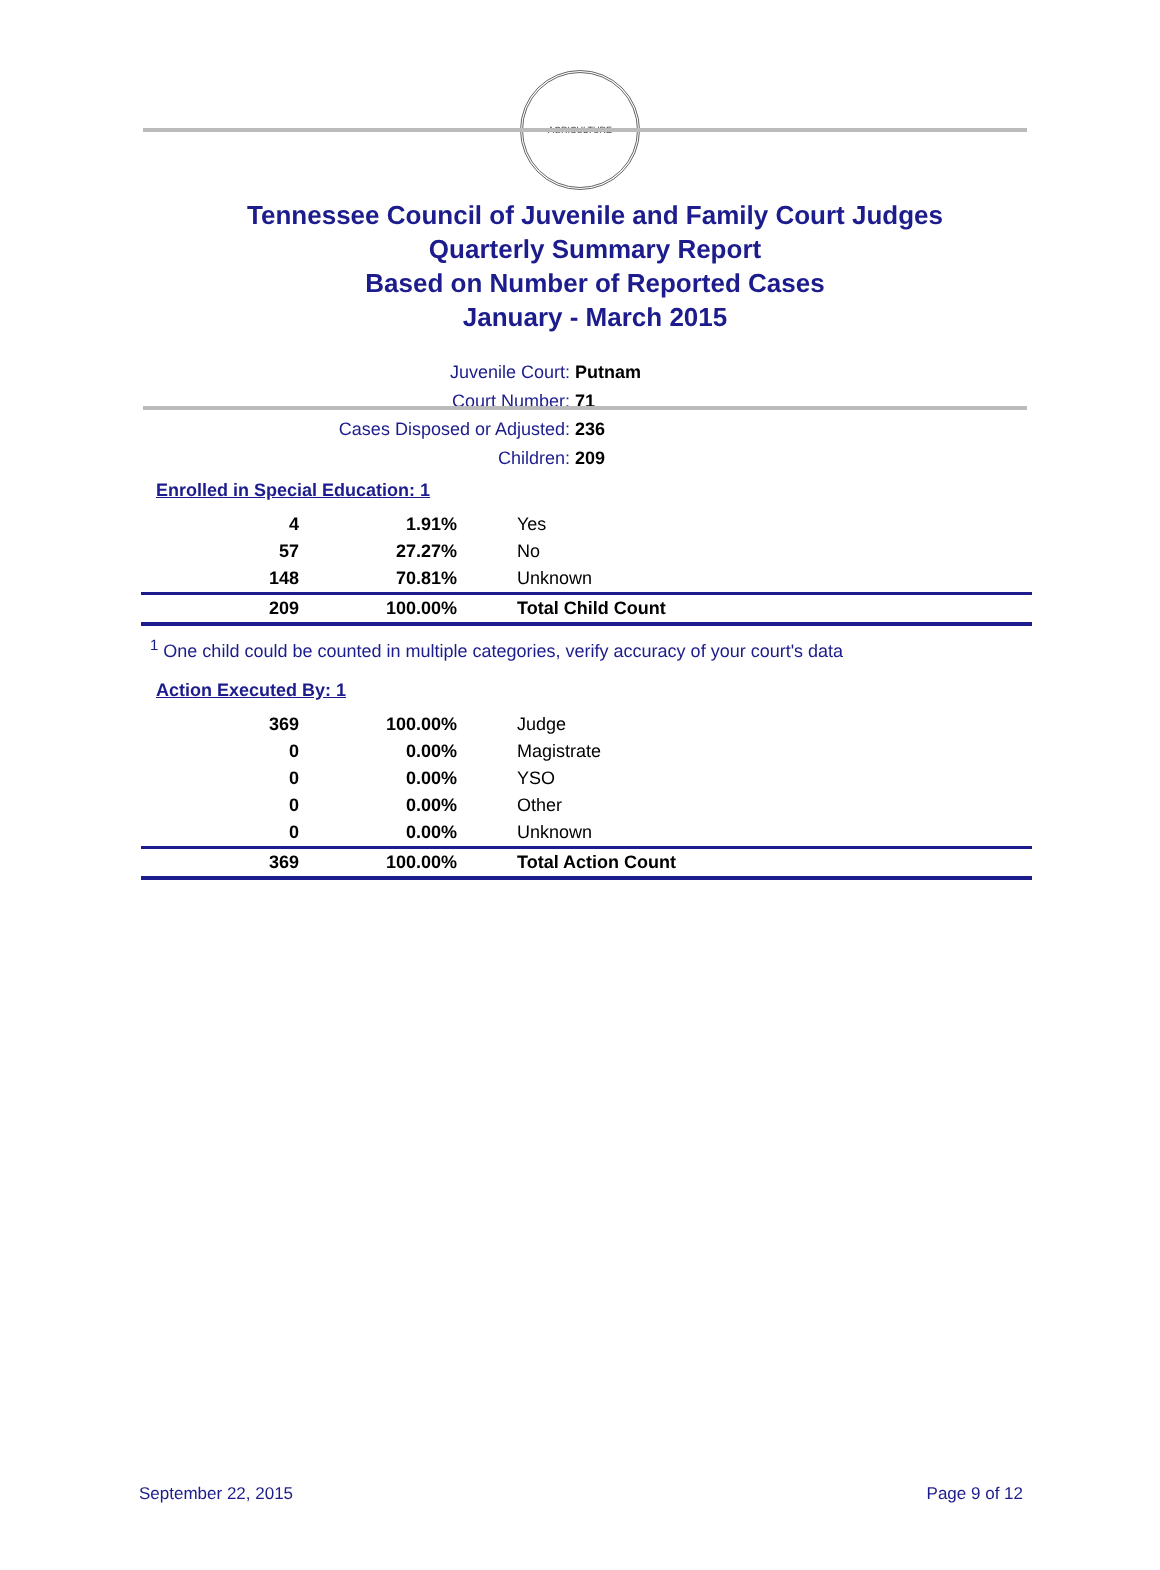AGRICULTURE
Tennessee Council of Juvenile and Family Court Judges
Quarterly Summary Report
Based on Number of Reported Cases
January - March 2015
Juvenile Court: Putnam
Court Number: 71
Cases Disposed or Adjusted: 236
Children: 209
Enrolled in Special Education: 1
| 4 | 1.91% | Yes |
| 57 | 27.27% | No |
| 148 | 70.81% | Unknown |
| 209 | 100.00% | Total Child Count |
<sup>1</sup> One child could be counted in multiple categories, verify accuracy of your court's data
Action Executed By: 1
| 369 | 100.00% | Judge |
| 0 | 0.00% | Magistrate |
| 0 | 0.00% | YSO |
| 0 | 0.00% | Other |
| 0 | 0.00% | Unknown |
| 369 | 100.00% | Total Action Count |
September 22, 2015 Page 9 of 12